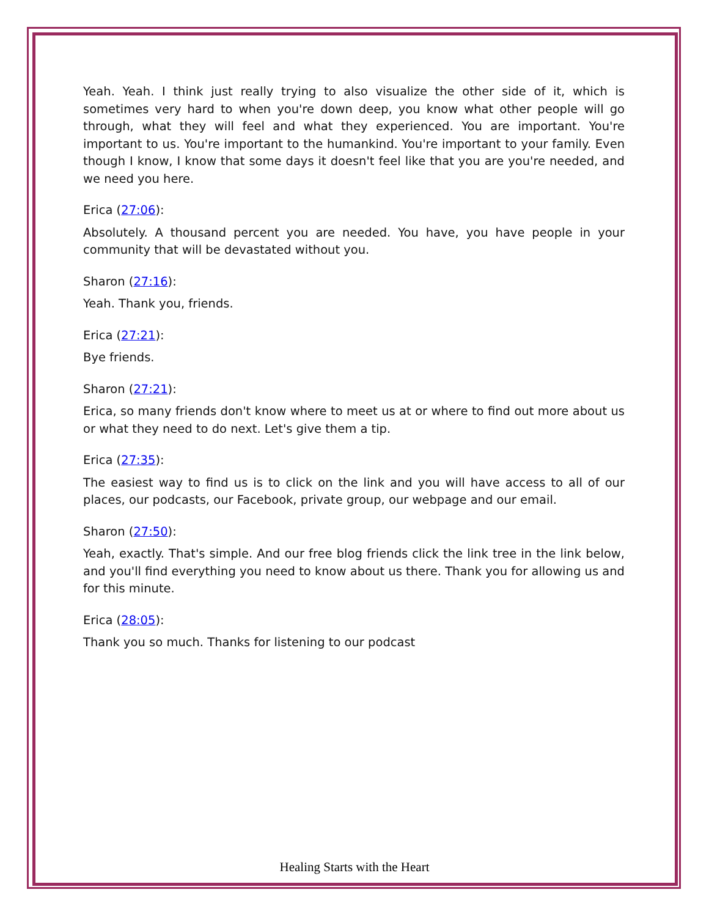Yeah. Yeah. I think just really trying to also visualize the other side of it, which is sometimes very hard to when you're down deep, you know what other people will go through, what they will feel and what they experienced. You are important. You're important to us. You're important to the humankind. You're important to your family. Even though I know, I know that some days it doesn't feel like that you are you're needed, and we need you here.
Erica (27:06):
Absolutely. A thousand percent you are needed. You have, you have people in your community that will be devastated without you.
Sharon (27:16):
Yeah. Thank you, friends.
Erica (27:21):
Bye friends.
Sharon (27:21):
Erica, so many friends don't know where to meet us at or where to find out more about us or what they need to do next. Let's give them a tip.
Erica (27:35):
The easiest way to find us is to click on the link and you will have access to all of our places, our podcasts, our Facebook, private group, our webpage and our email.
Sharon (27:50):
Yeah, exactly. That's simple. And our free blog friends click the link tree in the link below, and you'll find everything you need to know about us there. Thank you for allowing us and for this minute.
Erica (28:05):
Thank you so much. Thanks for listening to our podcast
Healing Starts with the Heart